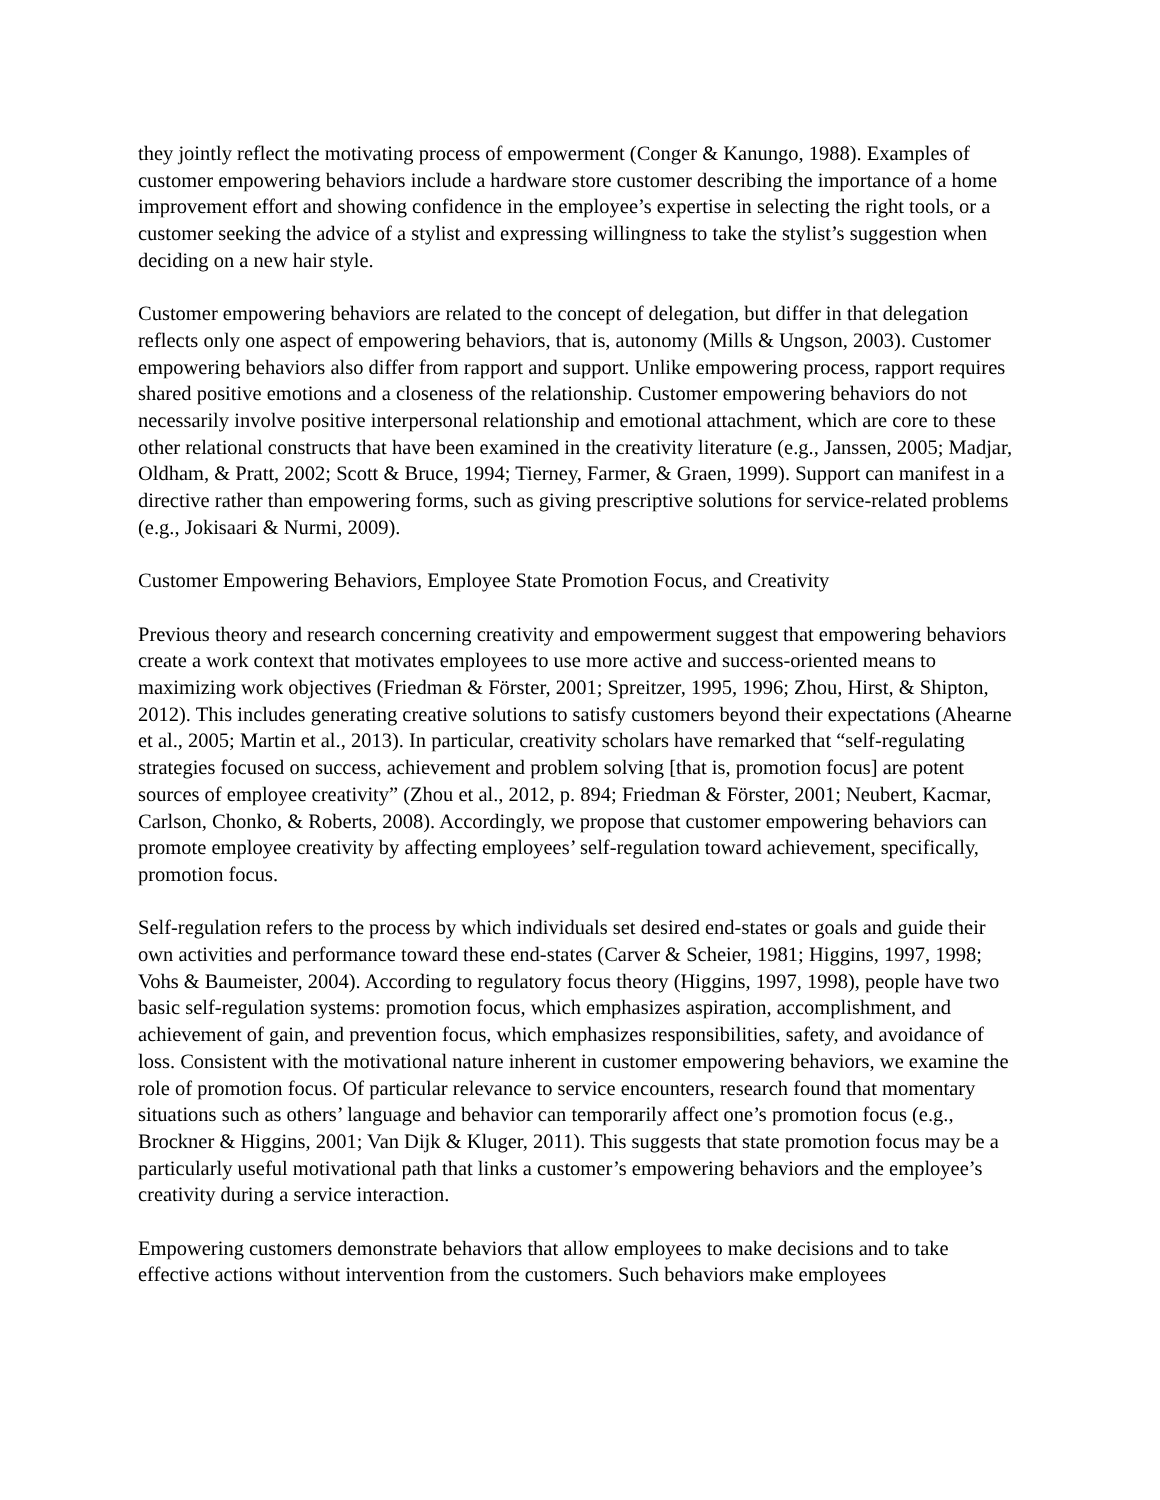they jointly reflect the motivating process of empowerment (Conger & Kanungo, 1988). Examples of customer empowering behaviors include a hardware store customer describing the importance of a home improvement effort and showing confidence in the employee’s expertise in selecting the right tools, or a customer seeking the advice of a stylist and expressing willingness to take the stylist’s suggestion when deciding on a new hair style.
Customer empowering behaviors are related to the concept of delegation, but differ in that delegation reflects only one aspect of empowering behaviors, that is, autonomy (Mills & Ungson, 2003). Customer empowering behaviors also differ from rapport and support. Unlike empowering process, rapport requires shared positive emotions and a closeness of the relationship. Customer empowering behaviors do not necessarily involve positive interpersonal relationship and emotional attachment, which are core to these other relational constructs that have been examined in the creativity literature (e.g., Janssen, 2005; Madjar, Oldham, & Pratt, 2002; Scott & Bruce, 1994; Tierney, Farmer, & Graen, 1999). Support can manifest in a directive rather than empowering forms, such as giving prescriptive solutions for service-related problems (e.g., Jokisaari & Nurmi, 2009).
Customer Empowering Behaviors, Employee State Promotion Focus, and Creativity
Previous theory and research concerning creativity and empowerment suggest that empowering behaviors create a work context that motivates employees to use more active and success-oriented means to maximizing work objectives (Friedman & Förster, 2001; Spreitzer, 1995, 1996; Zhou, Hirst, & Shipton, 2012). This includes generating creative solutions to satisfy customers beyond their expectations (Ahearne et al., 2005; Martin et al., 2013). In particular, creativity scholars have remarked that “self-regulating strategies focused on success, achievement and problem solving [that is, promotion focus] are potent sources of employee creativity” (Zhou et al., 2012, p. 894; Friedman & Förster, 2001; Neubert, Kacmar, Carlson, Chonko, & Roberts, 2008). Accordingly, we propose that customer empowering behaviors can promote employee creativity by affecting employees’ self-regulation toward achievement, specifically, promotion focus.
Self-regulation refers to the process by which individuals set desired end-states or goals and guide their own activities and performance toward these end-states (Carver & Scheier, 1981; Higgins, 1997, 1998; Vohs & Baumeister, 2004). According to regulatory focus theory (Higgins, 1997, 1998), people have two basic self-regulation systems: promotion focus, which emphasizes aspiration, accomplishment, and achievement of gain, and prevention focus, which emphasizes responsibilities, safety, and avoidance of loss. Consistent with the motivational nature inherent in customer empowering behaviors, we examine the role of promotion focus. Of particular relevance to service encounters, research found that momentary situations such as others’ language and behavior can temporarily affect one’s promotion focus (e.g., Brockner & Higgins, 2001; Van Dijk & Kluger, 2011). This suggests that state promotion focus may be a particularly useful motivational path that links a customer’s empowering behaviors and the employee’s creativity during a service interaction.
Empowering customers demonstrate behaviors that allow employees to make decisions and to take effective actions without intervention from the customers. Such behaviors make employees